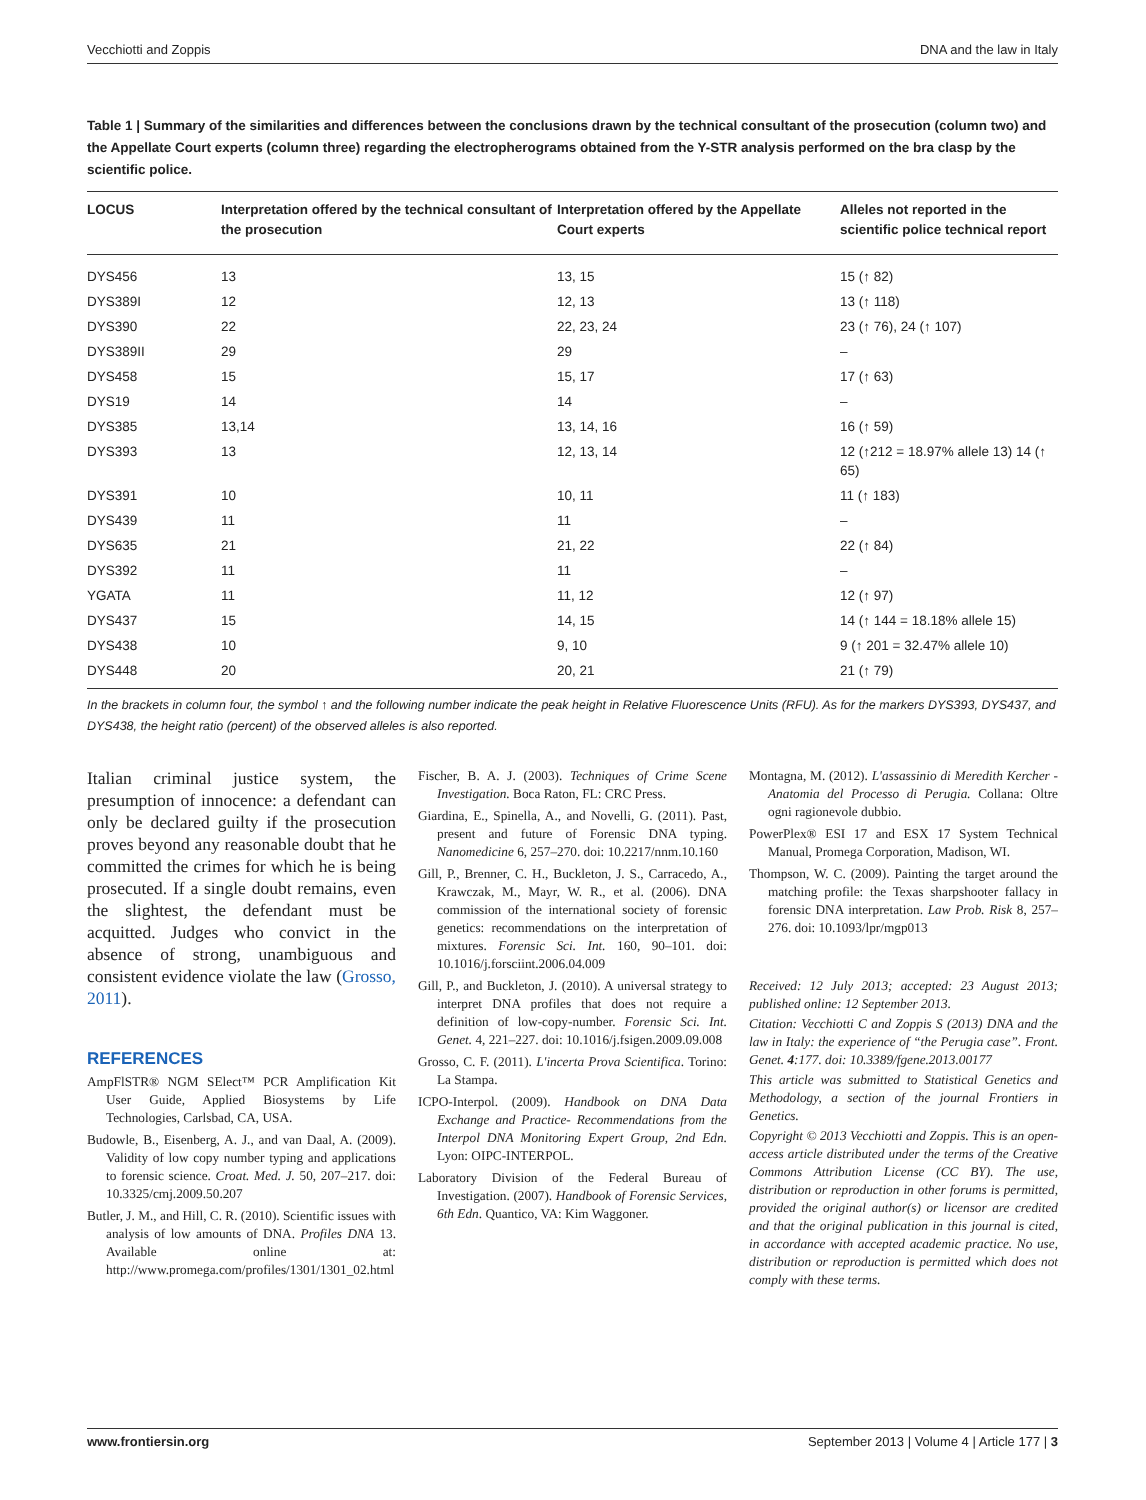Vecchiotti and Zoppis DNA and the law in Italy
Table 1 | Summary of the similarities and differences between the conclusions drawn by the technical consultant of the prosecution (column two) and the Appellate Court experts (column three) regarding the electropherograms obtained from the Y-STR analysis performed on the bra clasp by the scientific police.
| LOCUS | Interpretation offered by the technical consultant of the prosecution | Interpretation offered by the Appellate Court experts | Alleles not reported in the scientific police technical report |
| --- | --- | --- | --- |
| DYS456 | 13 | 13, 15 | 15 (↑ 82) |
| DYS389I | 12 | 12, 13 | 13 (↑ 118) |
| DYS390 | 22 | 22, 23, 24 | 23 (↑ 76), 24 (↑ 107) |
| DYS389II | 29 | 29 | – |
| DYS458 | 15 | 15, 17 | 17 (↑ 63) |
| DYS19 | 14 | 14 | – |
| DYS385 | 13,14 | 13, 14, 16 | 16 (↑ 59) |
| DYS393 | 13 | 12, 13, 14 | 12 (↑212 = 18.97% allele 13) 14 (↑ 65) |
| DYS391 | 10 | 10, 11 | 11 (↑ 183) |
| DYS439 | 11 | 11 | – |
| DYS635 | 21 | 21, 22 | 22 (↑ 84) |
| DYS392 | 11 | 11 | – |
| YGATA | 11 | 11, 12 | 12 (↑ 97) |
| DYS437 | 15 | 14, 15 | 14 (↑ 144 = 18.18% allele 15) |
| DYS438 | 10 | 9, 10 | 9 (↑ 201 = 32.47% allele 10) |
| DYS448 | 20 | 20, 21 | 21 (↑ 79) |
In the brackets in column four, the symbol ↑ and the following number indicate the peak height in Relative Fluorescence Units (RFU). As for the markers DYS393, DYS437, and DYS438, the height ratio (percent) of the observed alleles is also reported.
Italian criminal justice system, the presumption of innocence: a defendant can only be declared guilty if the prosecution proves beyond any reasonable doubt that he committed the crimes for which he is being prosecuted. If a single doubt remains, even the slightest, the defendant must be acquitted. Judges who convict in the absence of strong, unambiguous and consistent evidence violate the law (Grosso, 2011).
REFERENCES
AmpFlSTR® NGM SElect™ PCR Amplification Kit User Guide, Applied Biosystems by Life Technologies, Carlsbad, CA, USA.
Budowle, B., Eisenberg, A. J., and van Daal, A. (2009). Validity of low copy number typing and applications to forensic science. Croat. Med. J. 50, 207–217. doi: 10.3325/cmj.2009.50.207
Butler, J. M., and Hill, C. R. (2010). Scientific issues with analysis of low amounts of DNA. Profiles DNA 13. Available online at: http://www.promega.com/profiles/1301/1301_02.html
Fischer, B. A. J. (2003). Techniques of Crime Scene Investigation. Boca Raton, FL: CRC Press.
Giardina, E., Spinella, A., and Novelli, G. (2011). Past, present and future of Forensic DNA typing. Nanomedicine 6, 257–270. doi: 10.2217/nnm.10.160
Gill, P., Brenner, C. H., Buckleton, J. S., Carracedo, A., Krawczak, M., Mayr, W. R., et al. (2006). DNA commission of the international society of forensic genetics: recommendations on the interpretation of mixtures. Forensic Sci. Int. 160, 90–101. doi: 10.1016/j.forsciint.2006.04.009
Gill, P., and Buckleton, J. (2010). A universal strategy to interpret DNA profiles that does not require a definition of low-copy-number. Forensic Sci. Int. Genet. 4, 221–227. doi: 10.1016/j.fsigen.2009.09.008
Grosso, C. F. (2011). L'incerta Prova Scientifica. Torino: La Stampa.
ICPO-Interpol. (2009). Handbook on DNA Data Exchange and Practice- Recommendations from the Interpol DNA Monitoring Expert Group, 2nd Edn. Lyon: OIPC-INTERPOL.
Laboratory Division of the Federal Bureau of Investigation. (2007). Handbook of Forensic Services, 6th Edn. Quantico, VA: Kim Waggoner.
Montagna, M. (2012). L'assassinio di Meredith Kercher - Anatomia del Processo di Perugia. Collana: Oltre ogni ragionevole dubbio.
PowerPlex® ESI 17 and ESX 17 System Technical Manual, Promega Corporation, Madison, WI.
Thompson, W. C. (2009). Painting the target around the matching profile: the Texas sharpshooter fallacy in forensic DNA interpretation. Law Prob. Risk 8, 257–276. doi: 10.1093/lpr/mgp013
Received: 12 July 2013; accepted: 23 August 2013; published online: 12 September 2013.
Citation: Vecchiotti C and Zoppis S (2013) DNA and the law in Italy: the experience of “the Perugia case”. Front. Genet. 4:177. doi: 10.3389/fgene.2013.00177
This article was submitted to Statistical Genetics and Methodology, a section of the journal Frontiers in Genetics.
Copyright © 2013 Vecchiotti and Zoppis. This is an open-access article distributed under the terms of the Creative Commons Attribution License (CC BY). The use, distribution or reproduction in other forums is permitted, provided the original author(s) or licensor are credited and that the original publication in this journal is cited, in accordance with accepted academic practice. No use, distribution or reproduction is permitted which does not comply with these terms.
www.frontiersin.org September 2013 | Volume 4 | Article 177 | 3